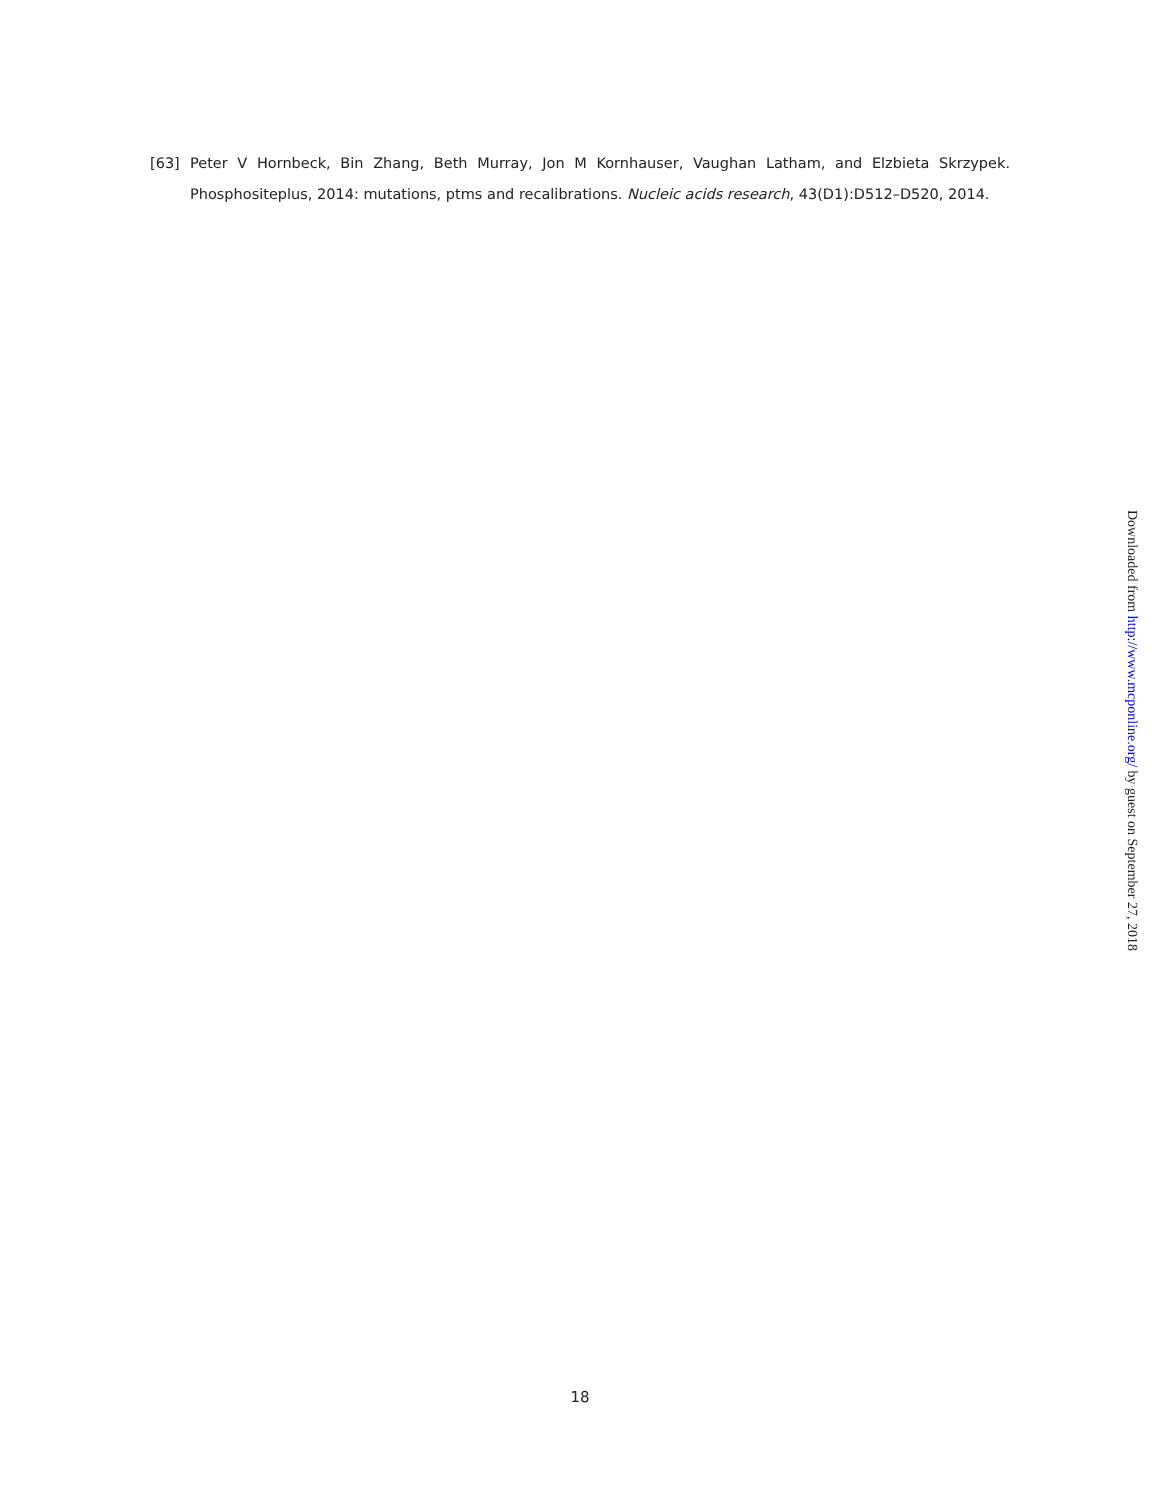[63] Peter V Hornbeck, Bin Zhang, Beth Murray, Jon M Kornhauser, Vaughan Latham, and Elzbieta Skrzypek. Phosphositeplus, 2014: mutations, ptms and recalibrations. Nucleic acids research, 43(D1):D512–D520, 2014.
Downloaded from http://www.mcponline.org/ by guest on September 27, 2018
18